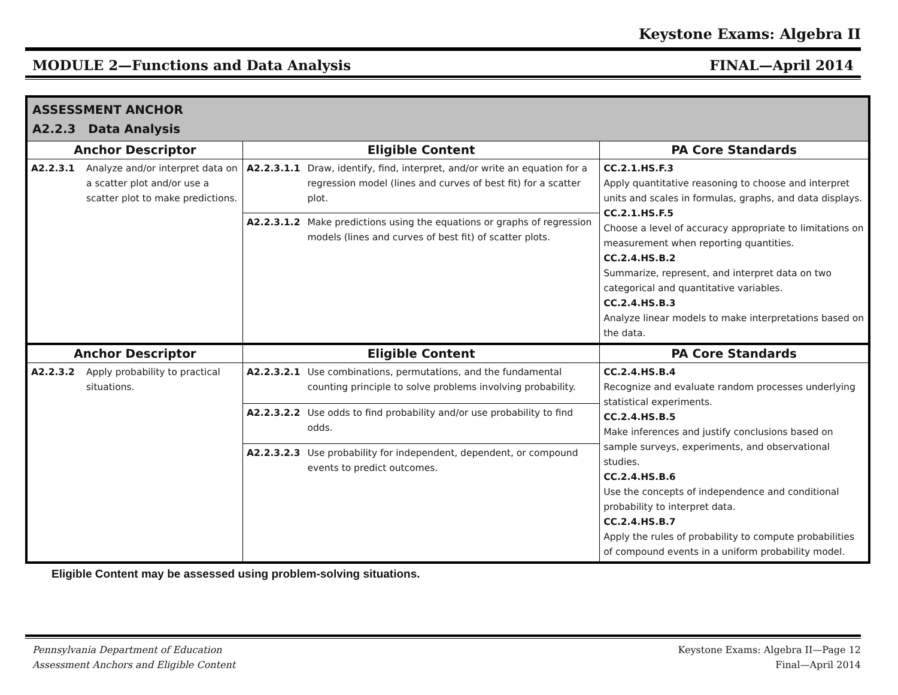Keystone Exams: Algebra II
MODULE 2—Functions and Data Analysis FINAL—April 2014
| ASSESSMENT ANCHOR A2.2.3 Data Analysis | | | | |
| Anchor Descriptor | | Eligible Content | | PA Core Standards |
| A2.2.3.1 | Analyze and/or interpret data on a scatter plot and/or use a scatter plot to make predictions. | A2.2.3.1.1 | Draw, identify, find, interpret, and/or write an equation for a regression model (lines and curves of best fit) for a scatter plot. | CC.2.1.HS.F.3 Apply quantitative reasoning to choose and interpret units and scales in formulas, graphs, and data displays. CC.2.1.HS.F.5 Choose a level of accuracy appropriate to limitations on measurement when reporting quantities. CC.2.4.HS.B.2 Summarize, represent, and interpret data on two categorical and quantitative variables. CC.2.4.HS.B.3 Analyze linear models to make interpretations based on the data. |
| | | A2.2.3.1.2 | Make predictions using the equations or graphs of regression models (lines and curves of best fit) of scatter plots. | |
| Anchor Descriptor | | Eligible Content | | PA Core Standards |
| A2.2.3.2 | Apply probability to practical situations. | A2.2.3.2.1 | Use combinations, permutations, and the fundamental counting principle to solve problems involving probability. | CC.2.4.HS.B.4 Recognize and evaluate random processes underlying statistical experiments. CC.2.4.HS.B.5 Make inferences and justify conclusions based on sample surveys, experiments, and observational studies. CC.2.4.HS.B.6 Use the concepts of independence and conditional probability to interpret data. CC.2.4.HS.B.7 Apply the rules of probability to compute probabilities of compound events in a uniform probability model. |
| | | A2.2.3.2.2 | Use odds to find probability and/or use probability to find odds. | |
| | | A2.2.3.2.3 | Use probability for independent, dependent, or compound events to predict outcomes. | |
Eligible Content may be assessed using problem-solving situations.
Pennsylvania Department of Education
Assessment Anchors and Eligible Content Keystone Exams: Algebra II—Page 12
Final—April 2014